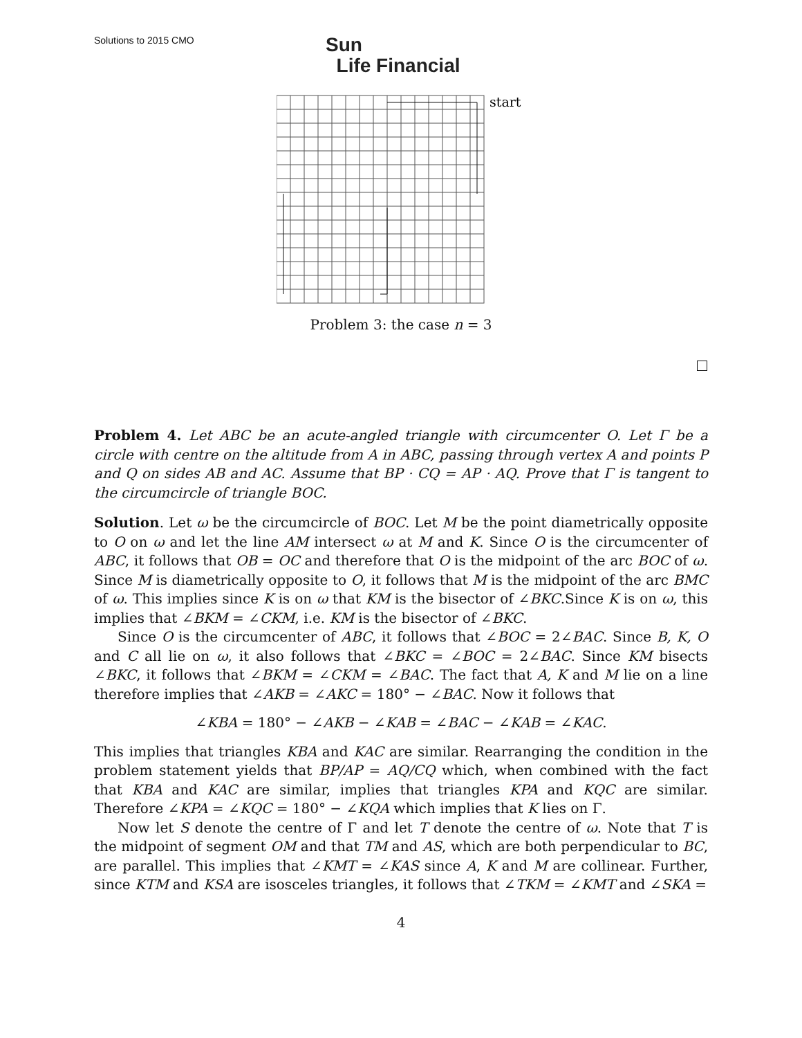Solutions to 2015 CMO
Sun
Life Financial
start
Problem 3: the case n = 3
Problem 4. Let ABC be an acute-angled triangle with circumcenter O. Let Γ be a circle with centre on the altitude from A in ABC, passing through vertex A and points P and Q on sides AB and AC. Assume that BP · CQ = AP · AQ. Prove that Γ is tangent to the circumcircle of triangle BOC.
Solution. Let ω be the circumcircle of BOC. Let M be the point diametrically opposite to O on ω and let the line AM intersect ω at M and K. Since O is the circumcenter of ABC, it follows that OB = OC and therefore that O is the midpoint of the arc BOC of ω. Since M is diametrically opposite to O, it follows that M is the midpoint of the arc BMC of ω. This implies since K is on ω that KM is the bisector of ∠BKC.Since K is on ω, this implies that ∠BKM = ∠CKM, i.e. KM is the bisector of ∠BKC.
Since O is the circumcenter of ABC, it follows that ∠BOC = 2∠BAC. Since B, K, O and C all lie on ω, it also follows that ∠BKC = ∠BOC = 2∠BAC. Since KM bisects ∠BKC, it follows that ∠BKM = ∠CKM = ∠BAC. The fact that A, K and M lie on a line therefore implies that ∠AKB = ∠AKC = 180° − ∠BAC. Now it follows that
∠KBA = 180° − ∠AKB − ∠KAB = ∠BAC − ∠KAB = ∠KAC.
This implies that triangles KBA and KAC are similar. Rearranging the condition in the problem statement yields that BP/AP = AQ/CQ which, when combined with the fact that KBA and KAC are similar, implies that triangles KPA and KQC are similar. Therefore ∠KPA = ∠KQC = 180° − ∠KQA which implies that K lies on Γ.
Now let S denote the centre of Γ and let T denote the centre of ω. Note that T is the midpoint of segment OM and that TM and AS, which are both perpendicular to BC, are parallel. This implies that ∠KMT = ∠KAS since A, K and M are collinear. Further, since KTM and KSA are isosceles triangles, it follows that ∠TKM = ∠KMT and ∠SKA =
4